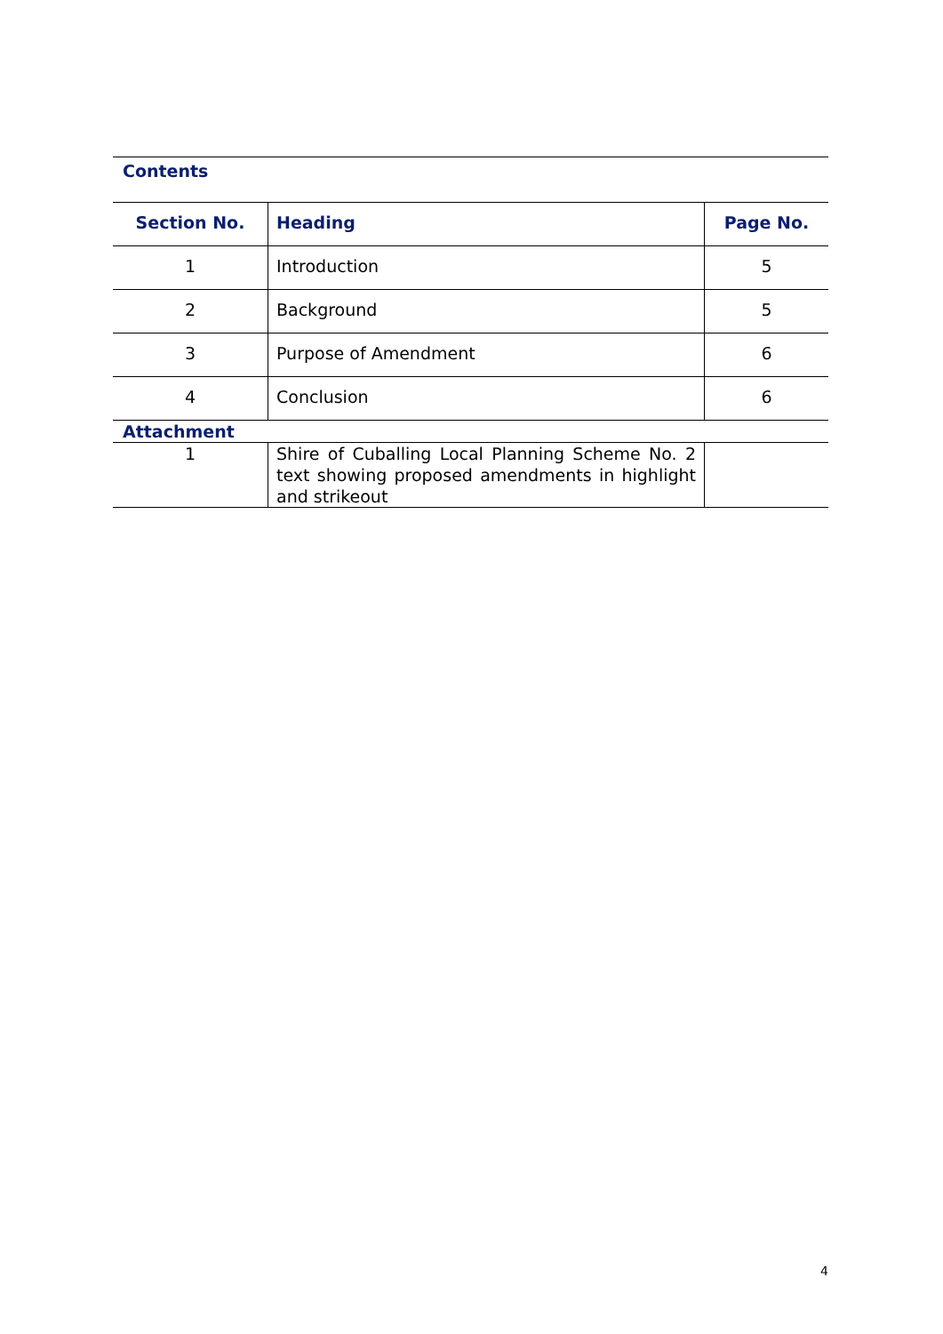Contents
| Section No. | Heading | Page No. |
| --- | --- | --- |
| 1 | Introduction | 5 |
| 2 | Background | 5 |
| 3 | Purpose of Amendment | 6 |
| 4 | Conclusion | 6 |
| Attachment | | |
| 1 | Shire of Cuballing Local Planning Scheme No. 2 text showing proposed amendments in highlight and strikeout | |
4